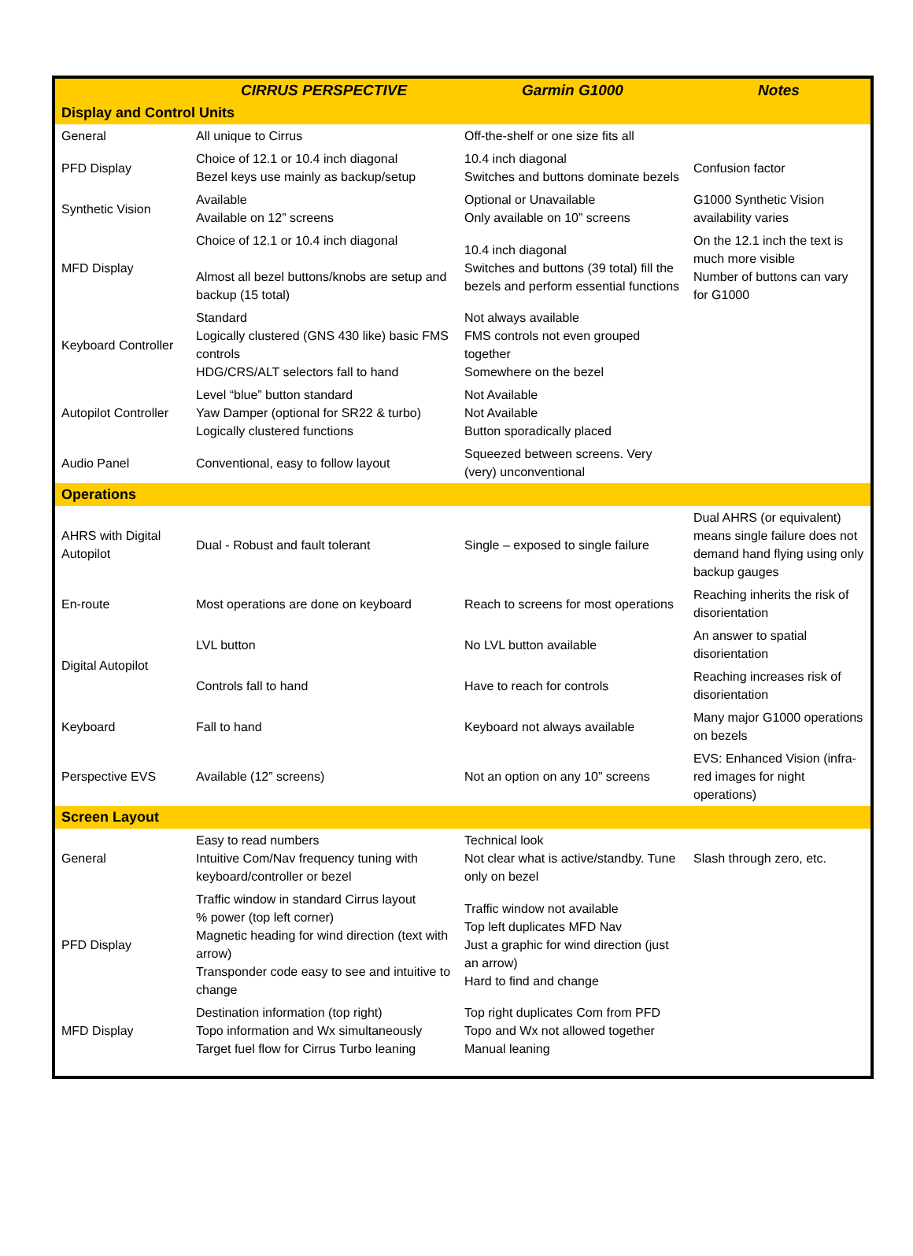| | CIRRUS PERSPECTIVE | Garmin G1000 | Notes |
| --- | --- | --- | --- |
| Display and Control Units | | | |
| General | All unique to Cirrus | Off-the-shelf or one size fits all | |
| PFD Display | Choice of 12.1 or 10.4 inch diagonal Bezel keys use mainly as backup/setup | 10.4 inch diagonal Switches and buttons dominate bezels | Confusion factor |
| Synthetic Vision | Available Available on 12” screens | Optional or Unavailable Only available on 10” screens | G1000 Synthetic Vision availability varies |
| MFD Display | Choice of 12.1 or 10.4 inch diagonal Almost all bezel buttons/knobs are setup and backup (15 total) | 10.4 inch diagonal Switches and buttons (39 total) fill the bezels and perform essential functions | On the 12.1 inch the text is much more visible Number of buttons can vary for G1000 |
| Keyboard Controller | Standard Logically clustered (GNS 430 like) basic FMS controls HDG/CRS/ALT selectors fall to hand | Not always available FMS controls not even grouped together Somewhere on the bezel | |
| Autopilot Controller | Level “blue” button standard Yaw Damper (optional for SR22 & turbo) Logically clustered functions | Not Available Not Available Button sporadically placed | |
| Audio Panel | Conventional, easy to follow layout | Squeezed between screens. Very (very) unconventional | |
| Operations | | | |
| AHRS with Digital Autopilot | Dual - Robust and fault tolerant | Single – exposed to single failure | Dual AHRS (or equivalent) means single failure does not demand hand flying using only backup gauges |
| En-route | Most operations are done on keyboard | Reach to screens for most operations | Reaching inherits the risk of disorientation |
| Digital Autopilot | LVL button | No LVL button available | An answer to spatial disorientation |
| | Controls fall to hand | Have to reach for controls | Reaching increases risk of disorientation |
| Keyboard | Fall to hand | Keyboard not always available | Many major G1000 operations on bezels |
| Perspective EVS | Available (12” screens) | Not an option on any 10” screens | EVS: Enhanced Vision (infra-red images for night operations) |
| Screen Layout | | | |
| General | Easy to read numbers Intuitive Com/Nav frequency tuning with keyboard/controller or bezel | Technical look Not clear what is active/standby. Tune only on bezel | Slash through zero, etc. |
| PFD Display | Traffic window in standard Cirrus layout % power (top left corner) Magnetic heading for wind direction (text with arrow) Transponder code easy to see and intuitive to change | Traffic window not available Top left duplicates MFD Nav Just a graphic for wind direction (just an arrow) Hard to find and change | |
| MFD Display | Destination information (top right) Topo information and Wx simultaneously Target fuel flow for Cirrus Turbo leaning | Top right duplicates Com from PFD Topo and Wx not allowed together Manual leaning | |